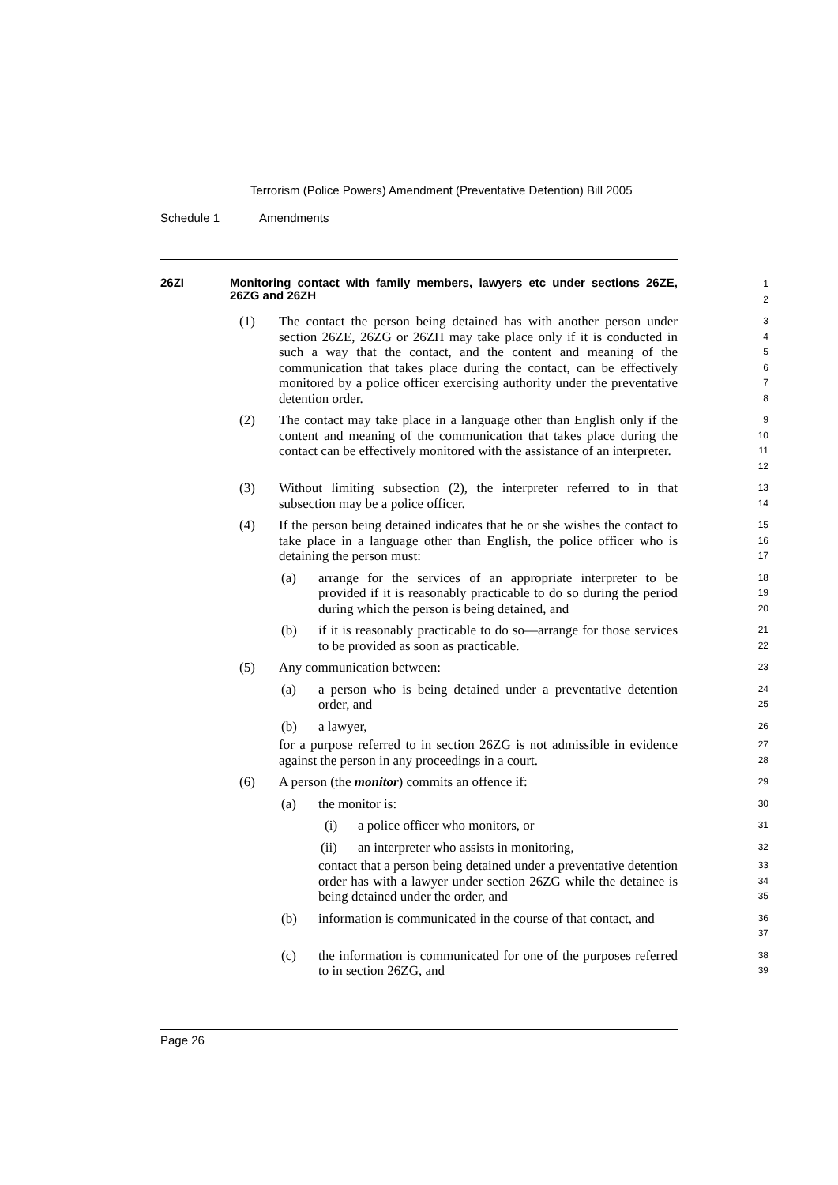Terrorism (Police Powers) Amendment (Preventative Detention) Bill 2005
Schedule 1 Amendments
26ZI Monitoring contact with family members, lawyers etc under sections 26ZE, 26ZG and 26ZH
1
2
(1) The contact the person being detained has with another person under section 26ZE, 26ZG or 26ZH may take place only if it is conducted in such a way that the contact, and the content and meaning of the communication that takes place during the contact, can be effectively monitored by a police officer exercising authority under the preventative detention order.
3
4
5
6
7
8
(2) The contact may take place in a language other than English only if the content and meaning of the communication that takes place during the contact can be effectively monitored with the assistance of an interpreter.
9
10
11
12
(3) Without limiting subsection (2), the interpreter referred to in that subsection may be a police officer.
13
14
(4) If the person being detained indicates that he or she wishes the contact to take place in a language other than English, the police officer who is detaining the person must:
15
16
17
(a) arrange for the services of an appropriate interpreter to be provided if it is reasonably practicable to do so during the period during which the person is being detained, and
18
19
20
(b) if it is reasonably practicable to do so—arrange for those services to be provided as soon as practicable.
21
22
(5) Any communication between:
23
(a) a person who is being detained under a preventative detention order, and
24
25
(b) a lawyer,
26
for a purpose referred to in section 26ZG is not admissible in evidence against the person in any proceedings in a court.
27
28
(6) A person (the monitor) commits an offence if:
29
(a) the monitor is:
30
(i) a police officer who monitors, or
31
(ii) an interpreter who assists in monitoring,
32
contact that a person being detained under a preventative detention order has with a lawyer under section 26ZG while the detainee is being detained under the order, and
33
34
35
(b) information is communicated in the course of that contact, and
36
37
(c) the information is communicated for one of the purposes referred to in section 26ZG, and
38
39
Page 26